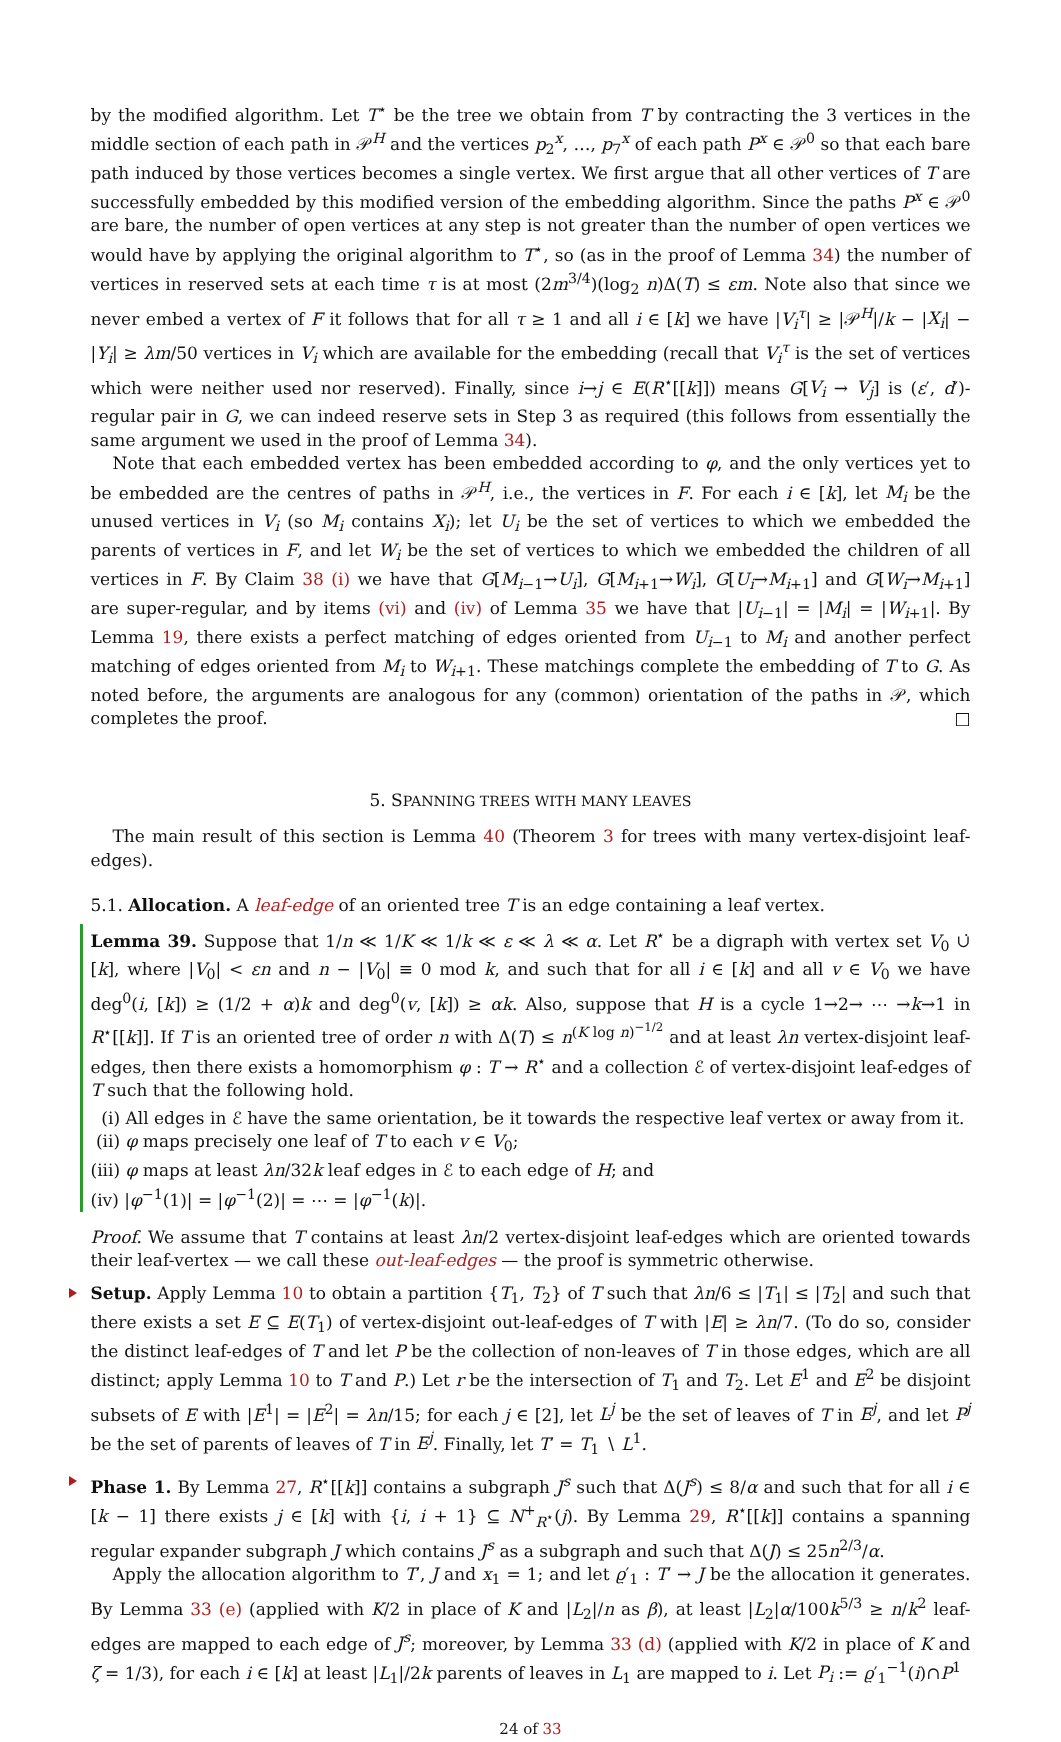by the modified algorithm. Let T<sup>⋆</sup> be the tree we obtain from T by contracting the 3 vertices in the middle section of each path in 𝒫<sup>H</sup> and the vertices p<sub>2</sub><sup>x</sup>, …, p<sub>7</sub><sup>x</sup> of each path P<sup>x</sup> ∈ 𝒫<sup>0</sup> so that each bare path induced by those vertices becomes a single vertex. We first argue that all other vertices of T are successfully embedded by this modified version of the embedding algorithm. Since the paths P<sup>x</sup> ∈ 𝒫<sup>0</sup> are bare, the number of open vertices at any step is not greater than the number of open vertices we would have by applying the original algorithm to T<sup>⋆</sup>, so (as in the proof of Lemma 34) the number of vertices in reserved sets at each time τ is at most (2m<sup>3/4</sup>)(log<sub>2</sub> n)Δ(T) ≤ εm. Note also that since we never embed a vertex of F it follows that for all τ ≥ 1 and all i ∈ [k] we have |V<sub>i</sub><sup>τ</sup>| ≥ |𝒫<sup>H</sup>|/k − |X<sub>i</sub>| − |Y<sub>i</sub>| ≥ λm/50 vertices in V<sub>i</sub> which are available for the embedding (recall that V<sub>i</sub><sup>τ</sup> is the set of vertices which were neither used nor reserved). Finally, since i→j ∈ E(R<sup>⋆</sup>[[k]]) means G[V<sub>i</sub> → V<sub>j</sub>] is (ε′, d′)-regular pair in G, we can indeed reserve sets in Step 3 as required (this follows from essentially the same argument we used in the proof of Lemma 34).
Note that each embedded vertex has been embedded according to φ, and the only vertices yet to be embedded are the centres of paths in 𝒫<sup>H</sup>, i.e., the vertices in F. For each i ∈ [k], let M<sub>i</sub> be the unused vertices in V<sub>i</sub> (so M<sub>i</sub> contains X<sub>i</sub>); let U<sub>i</sub> be the set of vertices to which we embedded the parents of vertices in F, and let W<sub>i</sub> be the set of vertices to which we embedded the children of all vertices in F. By Claim 38 (i) we have that G[M<sub>i−1</sub>→U<sub>i</sub>], G[M<sub>i+1</sub>→W<sub>i</sub>], G[U<sub>i</sub>→M<sub>i+1</sub>] and G[W<sub>i</sub>→M<sub>i+1</sub>] are super-regular, and by items (vi) and (iv) of Lemma 35 we have that |U<sub>i−1</sub>| = |M<sub>i</sub>| = |W<sub>i+1</sub>|. By Lemma 19, there exists a perfect matching of edges oriented from U<sub>i−1</sub> to M<sub>i</sub> and another perfect matching of edges oriented from M<sub>i</sub> to W<sub>i+1</sub>. These matchings complete the embedding of T to G. As noted before, the arguments are analogous for any (common) orientation of the paths in 𝒫, which completes the proof. □
5. SPANNING TREES WITH MANY LEAVES
The main result of this section is Lemma 40 (Theorem 3 for trees with many vertex-disjoint leaf-edges).
5.1. Allocation. A leaf-edge of an oriented tree T is an edge containing a leaf vertex.
Lemma 39. Suppose that 1/n ≪ 1/K ≪ 1/k ≪ ε ≪ λ ≪ α. Let R<sup>⋆</sup> be a digraph with vertex set V<sub>0</sub> ∪̇ [k], where |V<sub>0</sub>| < εn and n − |V<sub>0</sub>| ≡ 0 mod k, and such that for all i ∈ [k] and all v ∈ V<sub>0</sub> we have deg<sup>0</sup>(i, [k]) ≥ (1/2 + α)k and deg<sup>0</sup>(v, [k]) ≥ αk. Also, suppose that H is a cycle 1→2→ ⋯ →k→1 in R<sup>⋆</sup>[[k]]. If T is an oriented tree of order n with Δ(T) ≤ n<sup>(K log n)<sup>−1/2</sup></sup> and at least λn vertex-disjoint leaf-edges, then there exists a homomorphism φ : T → R<sup>⋆</sup> and a collection ℰ of vertex-disjoint leaf-edges of T such that the following hold.
(i) All edges in ℰ have the same orientation, be it towards the respective leaf vertex or away from it.
(ii) φ maps precisely one leaf of T to each v ∈ V<sub>0</sub>;
(iii) φ maps at least λn/32k leaf edges in ℰ to each edge of H; and
(iv) |φ<sup>−1</sup>(1)| = |φ<sup>−1</sup>(2)| = ⋯ = |φ<sup>−1</sup>(k)|.
Proof. We assume that T contains at least λn/2 vertex-disjoint leaf-edges which are oriented towards their leaf-vertex — we call these out-leaf-edges — the proof is symmetric otherwise.
Setup. Apply Lemma 10 to obtain a partition {T<sub>1</sub>, T<sub>2</sub>} of T such that λn/6 ≤ |T<sub>1</sub>| ≤ |T<sub>2</sub>| and such that there exists a set E ⊆ E(T<sub>1</sub>) of vertex-disjoint out-leaf-edges of T with |E| ≥ λn/7. (To do so, consider the distinct leaf-edges of T and let P be the collection of non-leaves of T in those edges, which are all distinct; apply Lemma 10 to T and P.) Let r be the intersection of T<sub>1</sub> and T<sub>2</sub>. Let E<sup>1</sup> and E<sup>2</sup> be disjoint subsets of E with |E<sup>1</sup>| = |E<sup>2</sup>| = λn/15; for each j ∈ [2], let L<sup>j</sup> be the set of leaves of T in E<sup>j</sup>, and let P<sup>j</sup> be the set of parents of leaves of T in E<sup>j</sup>. Finally, let T′ = T<sub>1</sub> ∖ L<sup>1</sup>.
Phase 1. By Lemma 27, R<sup>⋆</sup>[[k]] contains a subgraph J<sup>s</sup> such that Δ(J<sup>s</sup>) ≤ 8/α and such that for all i ∈ [k − 1] there exists j ∈ [k] with {i, i + 1} ⊆ N<sup>+</sup><sub>R<sup>⋆</sup></sub>(j). By Lemma 29, R<sup>⋆</sup>[[k]] contains a spanning regular expander subgraph J which contains J<sup>s</sup> as a subgraph and such that Δ(J) ≤ 25n<sup>2/3</sup>/α.
Apply the allocation algorithm to T′, J and x<sub>1</sub> = 1; and let ϱ′<sub>1</sub> : T′ → J be the allocation it generates. By Lemma 33 (e) (applied with K/2 in place of K and |L<sub>2</sub>|/n as β), at least |L<sub>2</sub>|α/100k<sup>5/3</sup> ≥ n/k<sup>2</sup> leaf-edges are mapped to each edge of J<sup>s</sup>; moreover, by Lemma 33 (d) (applied with K/2 in place of K and ζ = 1/3), for each i ∈ [k] at least |L<sub>1</sub>|/2k parents of leaves in L<sub>1</sub> are mapped to i. Let P<sub>i</sub> := ϱ′<sub>1</sub><sup>−1</sup>(i)∩P<sup>1</sup>
24 of 33